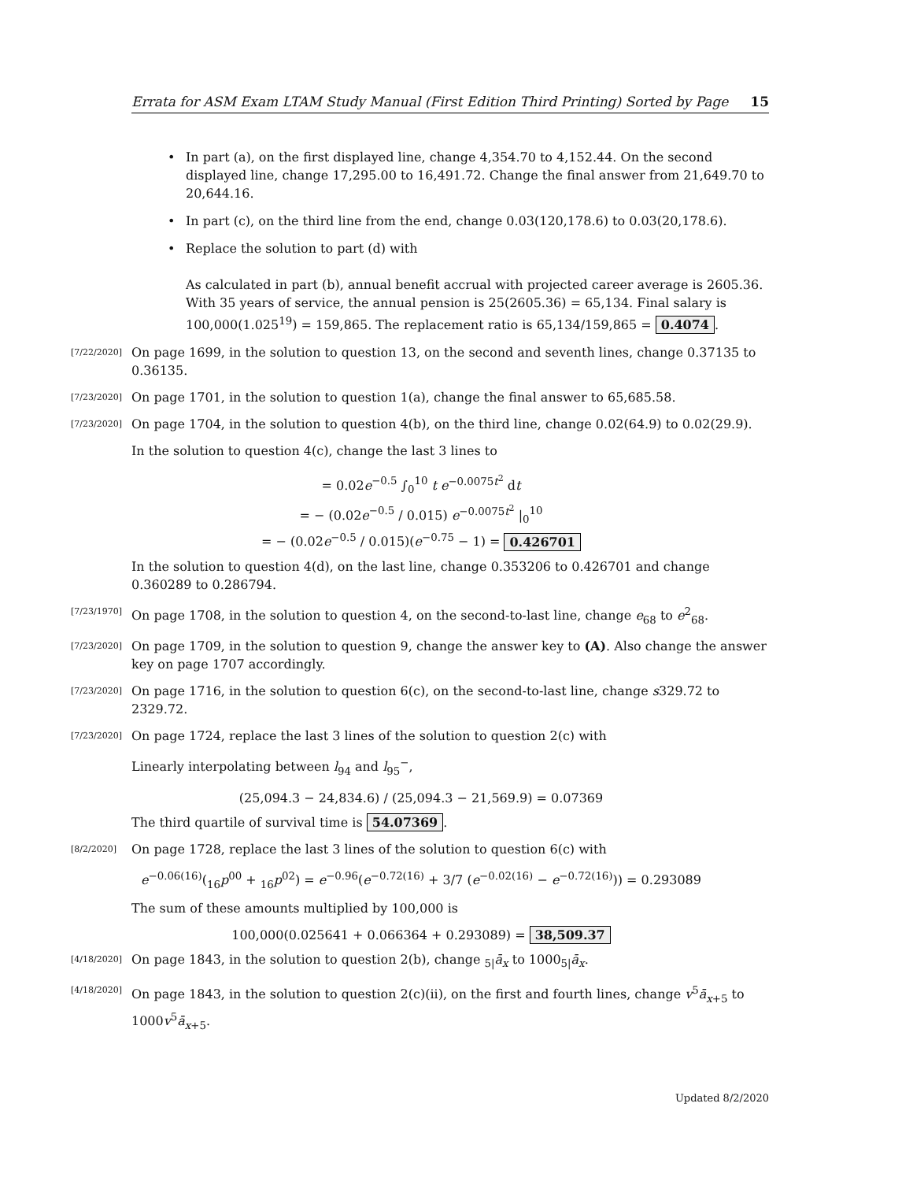Errata for ASM Exam LTAM Study Manual (First Edition Third Printing) Sorted by Page 15
• In part (a), on the first displayed line, change 4,354.70 to 4,152.44. On the second displayed line, change 17,295.00 to 16,491.72. Change the final answer from 21,649.70 to 20,644.16.
• In part (c), on the third line from the end, change 0.03(120,178.6) to 0.03(20,178.6).
• Replace the solution to part (d) with
As calculated in part (b), annual benefit accrual with projected career average is 2605.36. With 35 years of service, the annual pension is 25(2605.36) = 65,134. Final salary is 100,000(1.025<sup>19</sup>) = 159,865. The replacement ratio is 65,134/159,865 = 0.4074.
[7/22/2020] On page 1699, in the solution to question 13, on the second and seventh lines, change 0.37135 to 0.36135.
[7/23/2020] On page 1701, in the solution to question 1(a), change the final answer to 65,685.58.
[7/23/2020] On page 1704, in the solution to question 4(b), on the third line, change 0.02(64.9) to 0.02(29.9).
In the solution to question 4(c), change the last 3 lines to
= 0.02e<sup>−0.5</sup> ∫<sub>0</sub><sup>10</sup> t e<sup>−0.0075t<sup>2</sup></sup> dt
= − (0.02e<sup>−0.5</sup> / 0.015) e<sup>−0.0075t<sup>2</sup></sup> |<sub>0</sub><sup>10</sup>
= − (0.02e<sup>−0.5</sup> / 0.015)(e<sup>−0.75</sup> − 1) = 0.426701
In the solution to question 4(d), on the last line, change 0.353206 to 0.426701 and change 0.360289 to 0.286794.
[7/23/1970] On page 1708, in the solution to question 4, on the second-to-last line, change e<sub>68</sub> to e<sup>2</sup><sub>68</sub>.
[7/23/2020] On page 1709, in the solution to question 9, change the answer key to (A). Also change the answer key on page 1707 accordingly.
[7/23/2020] On page 1716, in the solution to question 6(c), on the second-to-last line, change s329.72 to 2329.72.
[7/23/2020] On page 1724, replace the last 3 lines of the solution to question 2(c) with
Linearly interpolating between l<sub>94</sub> and l<sub>95</sub><sup>−</sup>,
(25,094.3 − 24,834.6) / (25,094.3 − 21,569.9) = 0.07369
The third quartile of survival time is 54.07369.
[8/2/2020] On page 1728, replace the last 3 lines of the solution to question 6(c) with
e<sup>−0.06(16)</sup>(<sub>16</sub>p<sup>00</sup> + <sub>16</sub>p<sup>02</sup>) = e<sup>−0.96</sup>(e<sup>−0.72(16)</sup> + 3/7 (e<sup>−0.02(16)</sup> − e<sup>−0.72(16)</sup>)) = 0.293089
The sum of these amounts multiplied by 100,000 is
100,000(0.025641 + 0.066364 + 0.293089) = 38,509.37
[4/18/2020] On page 1843, in the solution to question 2(b), change <sub>5|</sub>ā<sub>x</sub> to 1000<sub>5|</sub>ā<sub>x</sub>.
[4/18/2020] On page 1843, in the solution to question 2(c)(ii), on the first and fourth lines, change v<sup>5</sup>ā<sub>x+5</sub> to 1000v<sup>5</sup>ā<sub>x+5</sub>.
Updated 8/2/2020